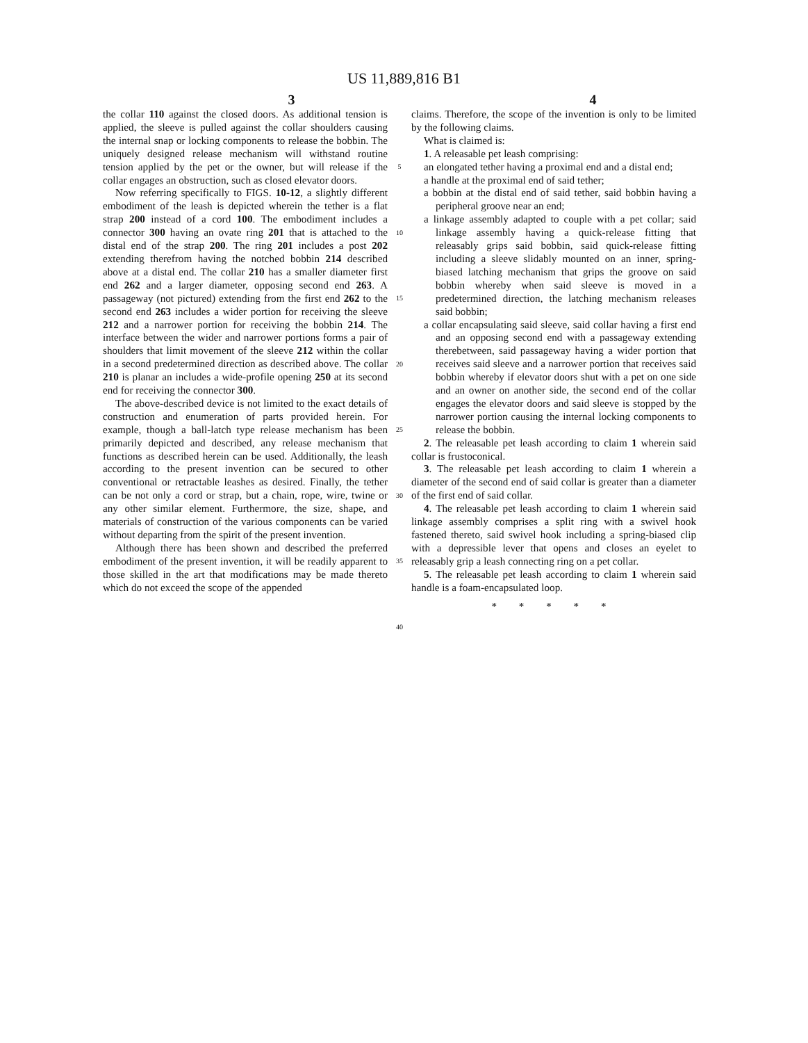US 11,889,816 B1
3 4
the collar 110 against the closed doors. As additional tension is applied, the sleeve is pulled against the collar shoulders causing the internal snap or locking components to release the bobbin. The uniquely designed release mechanism will withstand routine tension applied by the pet or the owner, but will release if the collar engages an obstruction, such as closed elevator doors.
Now referring specifically to FIGS. 10-12, a slightly different embodiment of the leash is depicted wherein the tether is a flat strap 200 instead of a cord 100. The embodiment includes a connector 300 having an ovate ring 201 that is attached to the distal end of the strap 200. The ring 201 includes a post 202 extending therefrom having the notched bobbin 214 described above at a distal end. The collar 210 has a smaller diameter first end 262 and a larger diameter, opposing second end 263. A passageway (not pictured) extending from the first end 262 to the second end 263 includes a wider portion for receiving the sleeve 212 and a narrower portion for receiving the bobbin 214. The interface between the wider and narrower portions forms a pair of shoulders that limit movement of the sleeve 212 within the collar in a second predetermined direction as described above. The collar 210 is planar an includes a wide-profile opening 250 at its second end for receiving the connector 300.
The above-described device is not limited to the exact details of construction and enumeration of parts provided herein. For example, though a ball-latch type release mechanism has been primarily depicted and described, any release mechanism that functions as described herein can be used. Additionally, the leash according to the present invention can be secured to other conventional or retractable leashes as desired. Finally, the tether can be not only a cord or strap, but a chain, rope, wire, twine or any other similar element. Furthermore, the size, shape, and materials of construction of the various components can be varied without departing from the spirit of the present invention.
Although there has been shown and described the preferred embodiment of the present invention, it will be readily apparent to those skilled in the art that modifications may be made thereto which do not exceed the scope of the appended
5
10
15
20
25
30
35
40
claims. Therefore, the scope of the invention is only to be limited by the following claims.
What is claimed is:
1. A releasable pet leash comprising:
an elongated tether having a proximal end and a distal end;
a handle at the proximal end of said tether;
a bobbin at the distal end of said tether, said bobbin having a peripheral groove near an end;
a linkage assembly adapted to couple with a pet collar; said linkage assembly having a quick-release fitting that releasably grips said bobbin, said quick-release fitting including a sleeve slidably mounted on an inner, spring-biased latching mechanism that grips the groove on said bobbin whereby when said sleeve is moved in a predetermined direction, the latching mechanism releases said bobbin;
a collar encapsulating said sleeve, said collar having a first end and an opposing second end with a passageway extending therebetween, said passageway having a wider portion that receives said sleeve and a narrower portion that receives said bobbin whereby if elevator doors shut with a pet on one side and an owner on another side, the second end of the collar engages the elevator doors and said sleeve is stopped by the narrower portion causing the internal locking components to release the bobbin.
2. The releasable pet leash according to claim 1 wherein said collar is frustoconical.
3. The releasable pet leash according to claim 1 wherein a diameter of the second end of said collar is greater than a diameter of the first end of said collar.
4. The releasable pet leash according to claim 1 wherein said linkage assembly comprises a split ring with a swivel hook fastened thereto, said swivel hook including a spring-biased clip with a depressible lever that opens and closes an eyelet to releasably grip a leash connecting ring on a pet collar.
5. The releasable pet leash according to claim 1 wherein said handle is a foam-encapsulated loop.
* * * * *